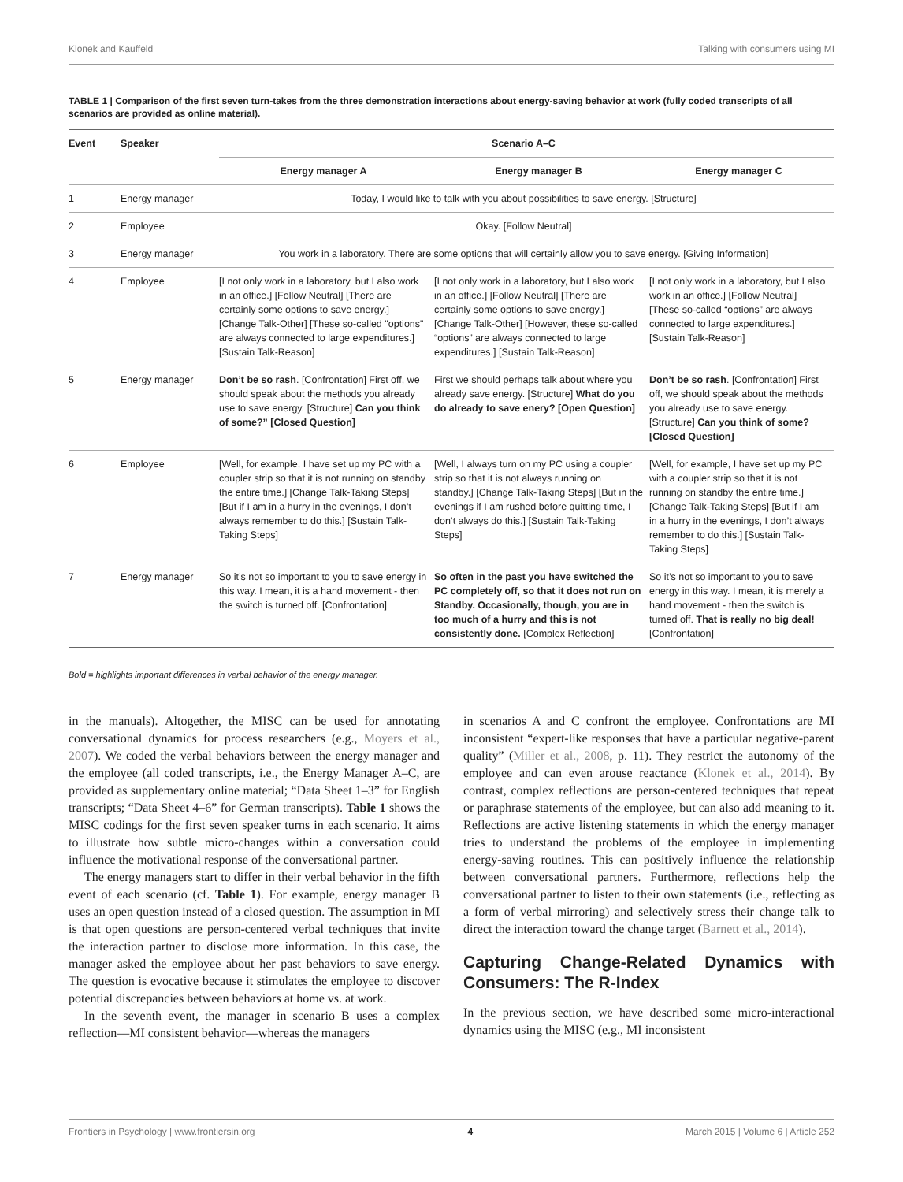Klonek and Kauffeld Talking with consumers using MI
TABLE 1 | Comparison of the first seven turn-takes from the three demonstration interactions about energy-saving behavior at work (fully coded transcripts of all scenarios are provided as online material).
| Event | Speaker | Scenario A–C | | |
| --- | --- | --- | --- | --- |
| | | Energy manager A | Energy manager B | Energy manager C |
| 1 | Energy manager | Today, I would like to talk with you about possibilities to save energy. [Structure] | | |
| 2 | Employee | Okay. [Follow Neutral] | | |
| 3 | Energy manager | You work in a laboratory. There are some options that will certainly allow you to save energy. [Giving Information] | | |
| 4 | Employee | [I not only work in a laboratory, but I also work in an office.] [Follow Neutral] [There are certainly some options to save energy.] [Change Talk-Other] [These so-called "options" are always connected to large expenditures.] [Sustain Talk-Reason] | [I not only work in a laboratory, but I also work in an office.] [Follow Neutral] [There are certainly some options to save energy.] [Change Talk-Other] [However, these so-called “options” are always connected to large expenditures.] [Sustain Talk-Reason] | [I not only work in a laboratory, but I also work in an office.] [Follow Neutral] [These so-called “options” are always connected to large expenditures.] [Sustain Talk-Reason] |
| 5 | Energy manager | Don’t be so rash . [Confrontation] First off, we should speak about the methods you already use to save energy. [Structure] Can you think of some?” [Closed Question] | First we should perhaps talk about where you already save energy. [Structure] What do you do already to save enery? [Open Question] | Don’t be so rash . [Confrontation] First off, we should speak about the methods you already use to save energy. [Structure] Can you think of some? [Closed Question] |
| 6 | Employee | [Well, for example, I have set up my PC with a coupler strip so that it is not running on standby the entire time.] [Change Talk-Taking Steps] [But if I am in a hurry in the evenings, I don’t always remember to do this.] [Sustain Talk-Taking Steps] | [Well, I always turn on my PC using a coupler strip so that it is not always running on standby.] [Change Talk-Taking Steps] [But in the evenings if I am rushed before quitting time, I don’t always do this.] [Sustain Talk-Taking Steps] | [Well, for example, I have set up my PC with a coupler strip so that it is not running on standby the entire time.] [Change Talk-Taking Steps] [But if I am in a hurry in the evenings, I don’t always remember to do this.] [Sustain Talk-Taking Steps] |
| 7 | Energy manager | So it’s not so important to you to save energy in this way. I mean, it is a hand movement - then the switch is turned off. [Confrontation] | So often in the past you have switched the PC completely off, so that it does not run on Standby. Occasionally, though, you are in too much of a hurry and this is not consistently done. [Complex Reflection] | So it’s not so important to you to save energy in this way. I mean, it is merely a hand movement - then the switch is turned off. That is really no big deal! [Confrontation] |
Bold = highlights important differences in verbal behavior of the energy manager.
in the manuals). Altogether, the MISC can be used for annotating conversational dynamics for process researchers (e.g., Moyers et al., 2007). We coded the verbal behaviors between the energy manager and the employee (all coded transcripts, i.e., the Energy Manager A–C, are provided as supplementary online material; “Data Sheet 1–3” for English transcripts; “Data Sheet 4–6” for German transcripts). Table 1 shows the MISC codings for the first seven speaker turns in each scenario. It aims to illustrate how subtle micro-changes within a conversation could influence the motivational response of the conversational partner.
The energy managers start to differ in their verbal behavior in the fifth event of each scenario (cf. Table 1). For example, energy manager B uses an open question instead of a closed question. The assumption in MI is that open questions are person-centered verbal techniques that invite the interaction partner to disclose more information. In this case, the manager asked the employee about her past behaviors to save energy. The question is evocative because it stimulates the employee to discover potential discrepancies between behaviors at home vs. at work.
In the seventh event, the manager in scenario B uses a complex reflection—MI consistent behavior—whereas the managers
in scenarios A and C confront the employee. Confrontations are MI inconsistent “expert-like responses that have a particular negative-parent quality” (Miller et al., 2008, p. 11). They restrict the autonomy of the employee and can even arouse reactance (Klonek et al., 2014). By contrast, complex reflections are person-centered techniques that repeat or paraphrase statements of the employee, but can also add meaning to it. Reflections are active listening statements in which the energy manager tries to understand the problems of the employee in implementing energy-saving routines. This can positively influence the relationship between conversational partners. Furthermore, reflections help the conversational partner to listen to their own statements (i.e., reflecting as a form of verbal mirroring) and selectively stress their change talk to direct the interaction toward the change target (Barnett et al., 2014).
Capturing Change-Related Dynamics with Consumers: The R-Index
In the previous section, we have described some micro-interactional dynamics using the MISC (e.g., MI inconsistent
Frontiers in Psychology | www.frontiersin.org 4 March 2015 | Volume 6 | Article 252